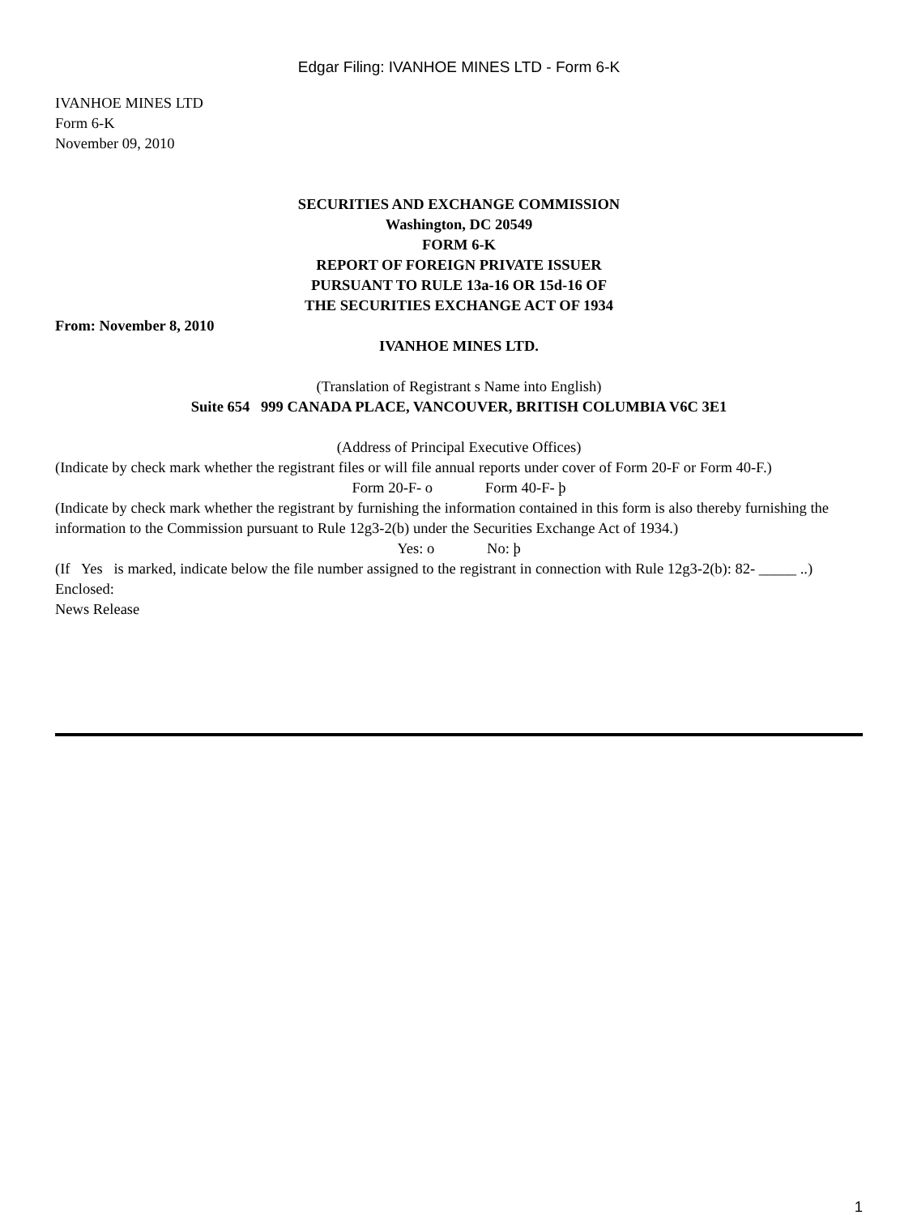Edgar Filing: IVANHOE MINES LTD - Form 6-K
IVANHOE MINES LTD
Form 6-K
November 09, 2010
SECURITIES AND EXCHANGE COMMISSION
Washington, DC 20549
FORM 6-K
REPORT OF FOREIGN PRIVATE ISSUER
PURSUANT TO RULE 13a-16 OR 15d-16 OF
THE SECURITIES EXCHANGE ACT OF 1934
From: November 8, 2010
IVANHOE MINES LTD.
(Translation of Registrant s Name into English)
Suite 654 999 CANADA PLACE, VANCOUVER, BRITISH COLUMBIA V6C 3E1
(Address of Principal Executive Offices)
(Indicate by check mark whether the registrant files or will file annual reports under cover of Form 20-F or Form 40-F.)
Form 20-F- o Form 40-F- þ
(Indicate by check mark whether the registrant by furnishing the information contained in this form is also thereby furnishing the information to the Commission pursuant to Rule 12g3-2(b) under the Securities Exchange Act of 1934.)
Yes: o No: þ
(If Yes is marked, indicate below the file number assigned to the registrant in connection with Rule 12g3-2(b): 82- _____ ..)
Enclosed:
News Release
1